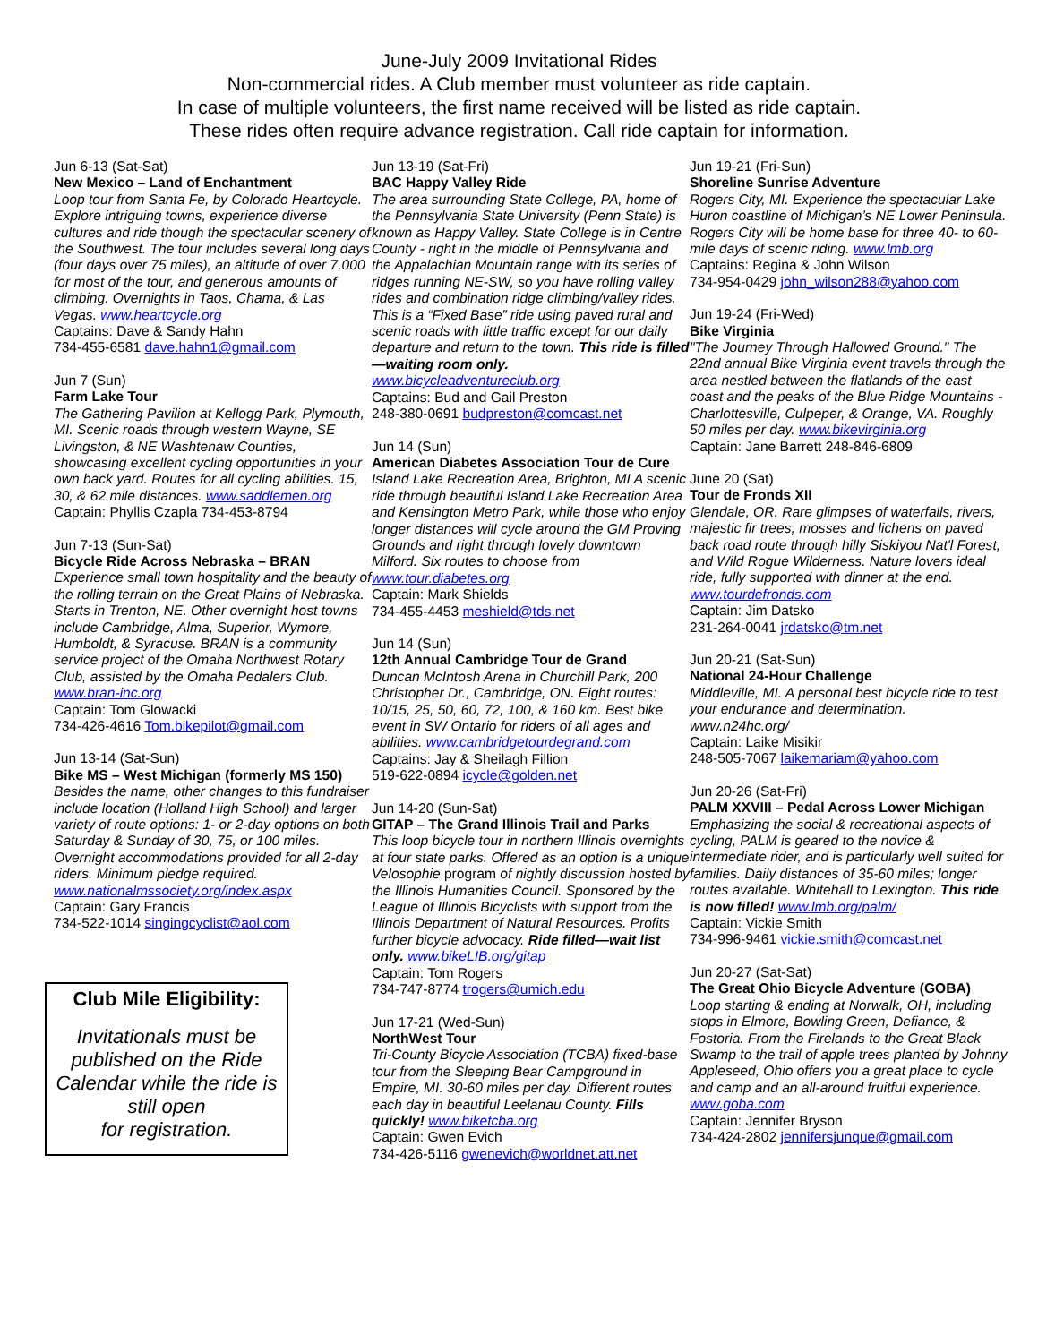June-July 2009 Invitational Rides
Non-commercial rides. A Club member must volunteer as ride captain.
In case of multiple volunteers, the first name received will be listed as ride captain.
These rides often require advance registration. Call ride captain for information.
Jun 6-13 (Sat-Sat)
New Mexico – Land of Enchantment
Loop tour from Santa Fe, by Colorado Heartcycle. Explore intriguing towns, experience diverse cultures and ride though the spectacular scenery of the Southwest. The tour includes several long days (four days over 75 miles), an altitude of over 7,000 for most of the tour, and generous amounts of climbing. Overnights in Taos, Chama, & Las Vegas. www.heartcycle.org
Captains: Dave & Sandy Hahn
734-455-6581 dave.hahn1@gmail.com
Jun 7 (Sun)
Farm Lake Tour
The Gathering Pavilion at Kellogg Park, Plymouth, MI. Scenic roads through western Wayne, SE Livingston, & NE Washtenaw Counties, showcasing excellent cycling opportunities in your own back yard. Routes for all cycling abilities. 15, 30, & 62 mile distances. www.saddlemen.org
Captain: Phyllis Czapla 734-453-8794
Jun 7-13 (Sun-Sat)
Bicycle Ride Across Nebraska – BRAN
Experience small town hospitality and the beauty of the rolling terrain on the Great Plains of Nebraska. Starts in Trenton, NE. Other overnight host towns include Cambridge, Alma, Superior, Wymore, Humboldt, & Syracuse. BRAN is a community service project of the Omaha Northwest Rotary Club, assisted by the Omaha Pedalers Club. www.bran-inc.org
Captain: Tom Glowacki
734-426-4616 Tom.bikepilot@gmail.com
Jun 13-14 (Sat-Sun)
Bike MS – West Michigan (formerly MS 150)
Besides the name, other changes to this fundraiser include location (Holland High School) and larger variety of route options: 1- or 2-day options on both Saturday & Sunday of 30, 75, or 100 miles. Overnight accommodations provided for all 2-day riders. Minimum pledge required. www.nationalmssociety.org/index.aspx
Captain: Gary Francis
734-522-1014 singingcyclist@aol.com
Club Mile Eligibility:
Invitationals must be published on the Ride Calendar while the ride is still open
for registration.
Jun 13-19 (Sat-Fri)
BAC Happy Valley Ride
The area surrounding State College, PA, home of the Pennsylvania State University (Penn State) is known as Happy Valley. State College is in Centre County - right in the middle of Pennsylvania and the Appalachian Mountain range with its series of ridges running NE-SW, so you have rolling valley rides and combination ridge climbing/valley rides. This is a “Fixed Base” ride using paved rural and scenic roads with little traffic except for our daily departure and return to the town. This ride is filled—waiting room only. www.bicycleadventureclub.org
Captains: Bud and Gail Preston
248-380-0691 budpreston@comcast.net
Jun 14 (Sun)
American Diabetes Association Tour de Cure
Island Lake Recreation Area, Brighton, MI A scenic ride through beautiful Island Lake Recreation Area and Kensington Metro Park, while those who enjoy longer distances will cycle around the GM Proving Grounds and right through lovely downtown Milford. Six routes to choose from www.tour.diabetes.org
Captain: Mark Shields
734-455-4453 meshield@tds.net
Jun 14 (Sun)
12th Annual Cambridge Tour de Grand
Duncan McIntosh Arena in Churchill Park, 200 Christopher Dr., Cambridge, ON. Eight routes: 10/15, 25, 50, 60, 72, 100, & 160 km. Best bike event in SW Ontario for riders of all ages and abilities. www.cambridgetourdegrand.com
Captains: Jay & Sheilagh Fillion
519-622-0894 icycle@golden.net
Jun 14-20 (Sun-Sat)
GITAP – The Grand Illinois Trail and Parks
This loop bicycle tour in northern Illinois overnights at four state parks. Offered as an option is a unique Velosophie program of nightly discussion hosted by the Illinois Humanities Council. Sponsored by the League of Illinois Bicyclists with support from the Illinois Department of Natural Resources. Profits further bicycle advocacy. Ride filled—wait list only. www.bikeLIB.org/gitap
Captain: Tom Rogers
734-747-8774 trogers@umich.edu
Jun 17-21 (Wed-Sun)
NorthWest Tour
Tri-County Bicycle Association (TCBA) fixed-base tour from the Sleeping Bear Campground in Empire, MI. 30-60 miles per day. Different routes each day in beautiful Leelanau County. Fills quickly! www.biketcba.org
Captain: Gwen Evich
734-426-5116 gwenevich@worldnet.att.net
Jun 19-21 (Fri-Sun)
Shoreline Sunrise Adventure
Rogers City, MI. Experience the spectacular Lake Huron coastline of Michigan’s NE Lower Peninsula. Rogers City will be home base for three 40- to 60-mile days of scenic riding. www.lmb.org
Captains: Regina & John Wilson
734-954-0429 john_wilson288@yahoo.com
Jun 19-24 (Fri-Wed)
Bike Virginia
"The Journey Through Hallowed Ground." The 22nd annual Bike Virginia event travels through the area nestled between the flatlands of the east coast and the peaks of the Blue Ridge Mountains - Charlottesville, Culpeper, & Orange, VA. Roughly 50 miles per day. www.bikevirginia.org
Captain: Jane Barrett 248-846-6809
June 20 (Sat)
Tour de Fronds XII
Glendale, OR. Rare glimpses of waterfalls, rivers, majestic fir trees, mosses and lichens on paved back road route through hilly Siskiyou Nat'l Forest, and Wild Rogue Wilderness. Nature lovers ideal ride, fully supported with dinner at the end. www.tourdefronds.com
Captain: Jim Datsko
231-264-0041 jrdatsko@tm.net
Jun 20-21 (Sat-Sun)
National 24-Hour Challenge
Middleville, MI. A personal best bicycle ride to test your endurance and determination. www.n24hc.org/
Captain: Laike Misikir
248-505-7067 laikemariam@yahoo.com
Jun 20-26 (Sat-Fri)
PALM XXVIII – Pedal Across Lower Michigan
Emphasizing the social & recreational aspects of cycling, PALM is geared to the novice & intermediate rider, and is particularly well suited for families. Daily distances of 35-60 miles; longer routes available. Whitehall to Lexington. This ride is now filled! www.lmb.org/palm/
Captain: Vickie Smith
734-996-9461 vickie.smith@comcast.net
Jun 20-27 (Sat-Sat)
The Great Ohio Bicycle Adventure (GOBA)
Loop starting & ending at Norwalk, OH, including stops in Elmore, Bowling Green, Defiance, & Fostoria. From the Firelands to the Great Black Swamp to the trail of apple trees planted by Johnny Appleseed, Ohio offers you a great place to cycle and camp and an all-around fruitful experience. www.goba.com
Captain: Jennifer Bryson
734-424-2802 jennifersjunque@gmail.com